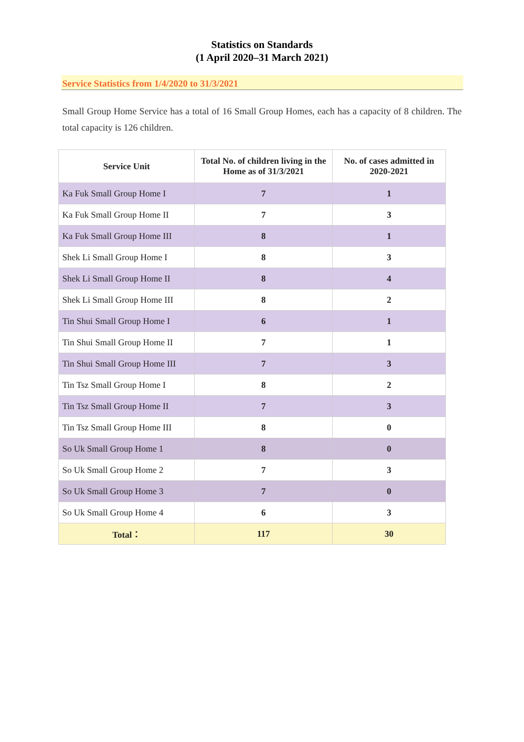Statistics on Standards
(1 April 2020–31 March 2021)
Service Statistics from 1/4/2020 to 31/3/2021
Small Group Home Service has a total of 16 Small Group Homes, each has a capacity of 8 children. The total capacity is 126 children.
| Service Unit | Total No. of children living in the Home as of 31/3/2021 | No. of cases admitted in 2020-2021 |
| --- | --- | --- |
| Ka Fuk Small Group Home I | 7 | 1 |
| Ka Fuk Small Group Home II | 7 | 3 |
| Ka Fuk Small Group Home III | 8 | 1 |
| Shek Li Small Group Home I | 8 | 3 |
| Shek Li Small Group Home II | 8 | 4 |
| Shek Li Small Group Home III | 8 | 2 |
| Tin Shui Small Group Home I | 6 | 1 |
| Tin Shui Small Group Home II | 7 | 1 |
| Tin Shui Small Group Home III | 7 | 3 |
| Tin Tsz Small Group Home I | 8 | 2 |
| Tin Tsz Small Group Home II | 7 | 3 |
| Tin Tsz Small Group Home III | 8 | 0 |
| So Uk Small Group Home 1 | 8 | 0 |
| So Uk Small Group Home 2 | 7 | 3 |
| So Uk Small Group Home 3 | 7 | 0 |
| So Uk Small Group Home 4 | 6 | 3 |
| Total： | 117 | 30 |